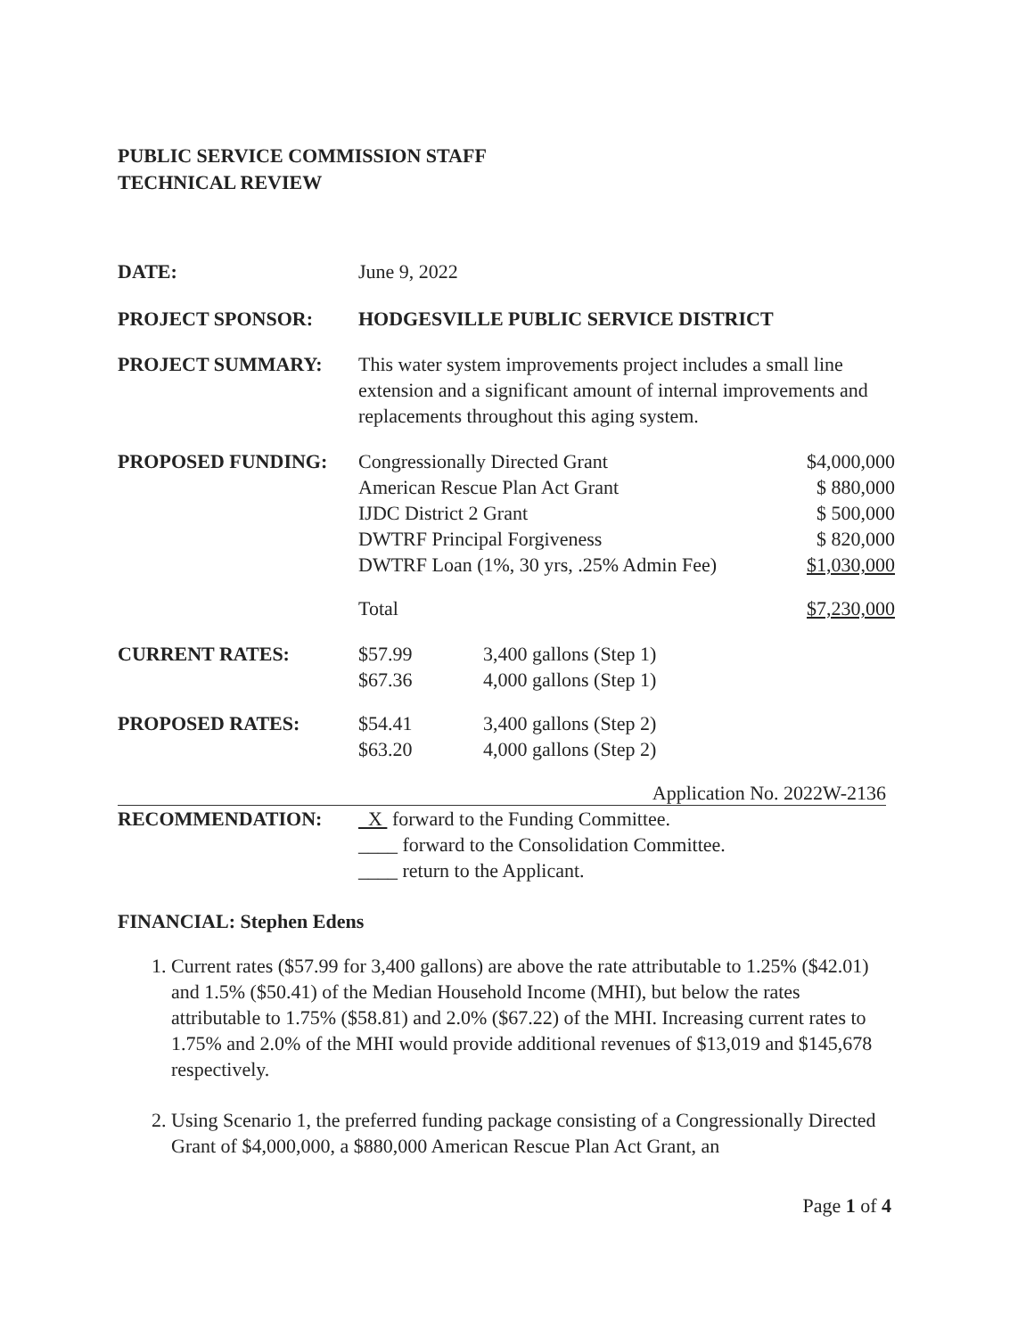PUBLIC SERVICE COMMISSION STAFF
TECHNICAL REVIEW
| DATE: | June 9, 2022 | | |
| PROJECT SPONSOR: | HODGESVILLE PUBLIC SERVICE DISTRICT | | |
| PROJECT SUMMARY: | This water system improvements project includes a small line extension and a significant amount of internal improvements and replacements throughout this aging system. | | |
| PROPOSED FUNDING: | Congressionally Directed Grant American Rescue Plan Act Grant IJDC District 2 Grant DWTRF Principal Forgiveness DWTRF Loan (1%, 30 yrs, .25% Admin Fee) | | $4,000,000 $ 880,000 $ 500,000 $ 820,000 $1,030,000 |
| | Total | | $7,230,000 |
| CURRENT RATES: | $57.99 $67.36 | 3,400 gallons (Step 1) 4,000 gallons (Step 1) | |
| PROPOSED RATES: | $54.41 $63.20 | 3,400 gallons (Step 2) 4,000 gallons (Step 2) | |
Application No. 2022W-2136
| RECOMMENDATION: | X forward to the Funding Committee. ____ forward to the Consolidation Committee. ____ return to the Applicant. |
FINANCIAL: Stephen Edens
1. Current rates ($57.99 for 3,400 gallons) are above the rate attributable to 1.25% ($42.01) and 1.5% ($50.41) of the Median Household Income (MHI), but below the rates attributable to 1.75% ($58.81) and 2.0% ($67.22) of the MHI. Increasing current rates to 1.75% and 2.0% of the MHI would provide additional revenues of $13,019 and $145,678 respectively.
2. Using Scenario 1, the preferred funding package consisting of a Congressionally Directed Grant of $4,000,000, a $880,000 American Rescue Plan Act Grant, an
Page 1 of 4